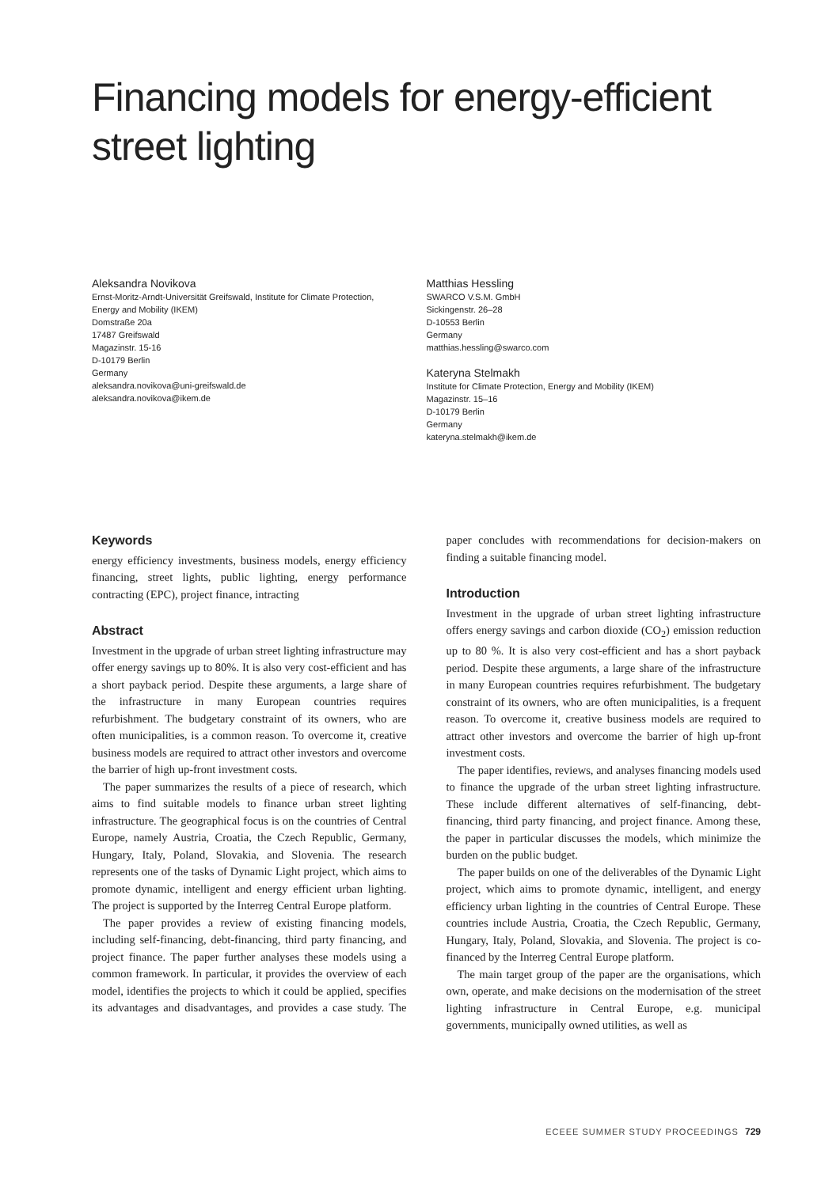Financing models for energy-efficient
street lighting
Aleksandra Novikova
Ernst-Moritz-Arndt-Universität Greifswald, Institute for Climate Protection,
Energy and Mobility (IKEM)
Domstraße 20a
17487 Greifswald
Magazinstr. 15-16
D-10179 Berlin
Germany
aleksandra.novikova@uni-greifswald.de
aleksandra.novikova@ikem.de
Matthias Hessling
SWARCO V.S.M. GmbH
Sickingenstr. 26–28
D-10553 Berlin
Germany
matthias.hessling@swarco.com
Kateryna Stelmakh
Institute for Climate Protection, Energy and Mobility (IKEM)
Magazinstr. 15–16
D-10179 Berlin
Germany
kateryna.stelmakh@ikem.de
Keywords
energy efficiency investments, business models, energy efficiency financing, street lights, public lighting, energy performance contracting (EPC), project finance, intracting
Abstract
Investment in the upgrade of urban street lighting infrastructure may offer energy savings up to 80%. It is also very cost-efficient and has a short payback period. Despite these arguments, a large share of the infrastructure in many European countries requires refurbishment. The budgetary constraint of its owners, who are often municipalities, is a common reason. To overcome it, creative business models are required to attract other investors and overcome the barrier of high up-front investment costs.
The paper summarizes the results of a piece of research, which aims to find suitable models to finance urban street lighting infrastructure. The geographical focus is on the countries of Central Europe, namely Austria, Croatia, the Czech Republic, Germany, Hungary, Italy, Poland, Slovakia, and Slovenia. The research represents one of the tasks of Dynamic Light project, which aims to promote dynamic, intelligent and energy efficient urban lighting. The project is supported by the Interreg Central Europe platform.
The paper provides a review of existing financing models, including self-financing, debt-financing, third party financing, and project finance. The paper further analyses these models using a common framework. In particular, it provides the overview of each model, identifies the projects to which it could be applied, specifies its advantages and disadvantages, and provides a case study. The paper concludes with recommendations for decision-makers on finding a suitable financing model.
Introduction
Investment in the upgrade of urban street lighting infrastructure offers energy savings and carbon dioxide (CO<sub>2</sub>) emission reduction up to 80 %. It is also very cost-efficient and has a short payback period. Despite these arguments, a large share of the infrastructure in many European countries requires refurbishment. The budgetary constraint of its owners, who are often municipalities, is a frequent reason. To overcome it, creative business models are required to attract other investors and overcome the barrier of high up-front investment costs.
The paper identifies, reviews, and analyses financing models used to finance the upgrade of the urban street lighting infrastructure. These include different alternatives of self-financing, debt-financing, third party financing, and project finance. Among these, the paper in particular discusses the models, which minimize the burden on the public budget.
The paper builds on one of the deliverables of the Dynamic Light project, which aims to promote dynamic, intelligent, and energy efficiency urban lighting in the countries of Central Europe. These countries include Austria, Croatia, the Czech Republic, Germany, Hungary, Italy, Poland, Slovakia, and Slovenia. The project is co-financed by the Interreg Central Europe platform.
The main target group of the paper are the organisations, which own, operate, and make decisions on the modernisation of the street lighting infrastructure in Central Europe, e.g. municipal governments, municipally owned utilities, as well as
ECEEE SUMMER STUDY PROCEEDINGS 729